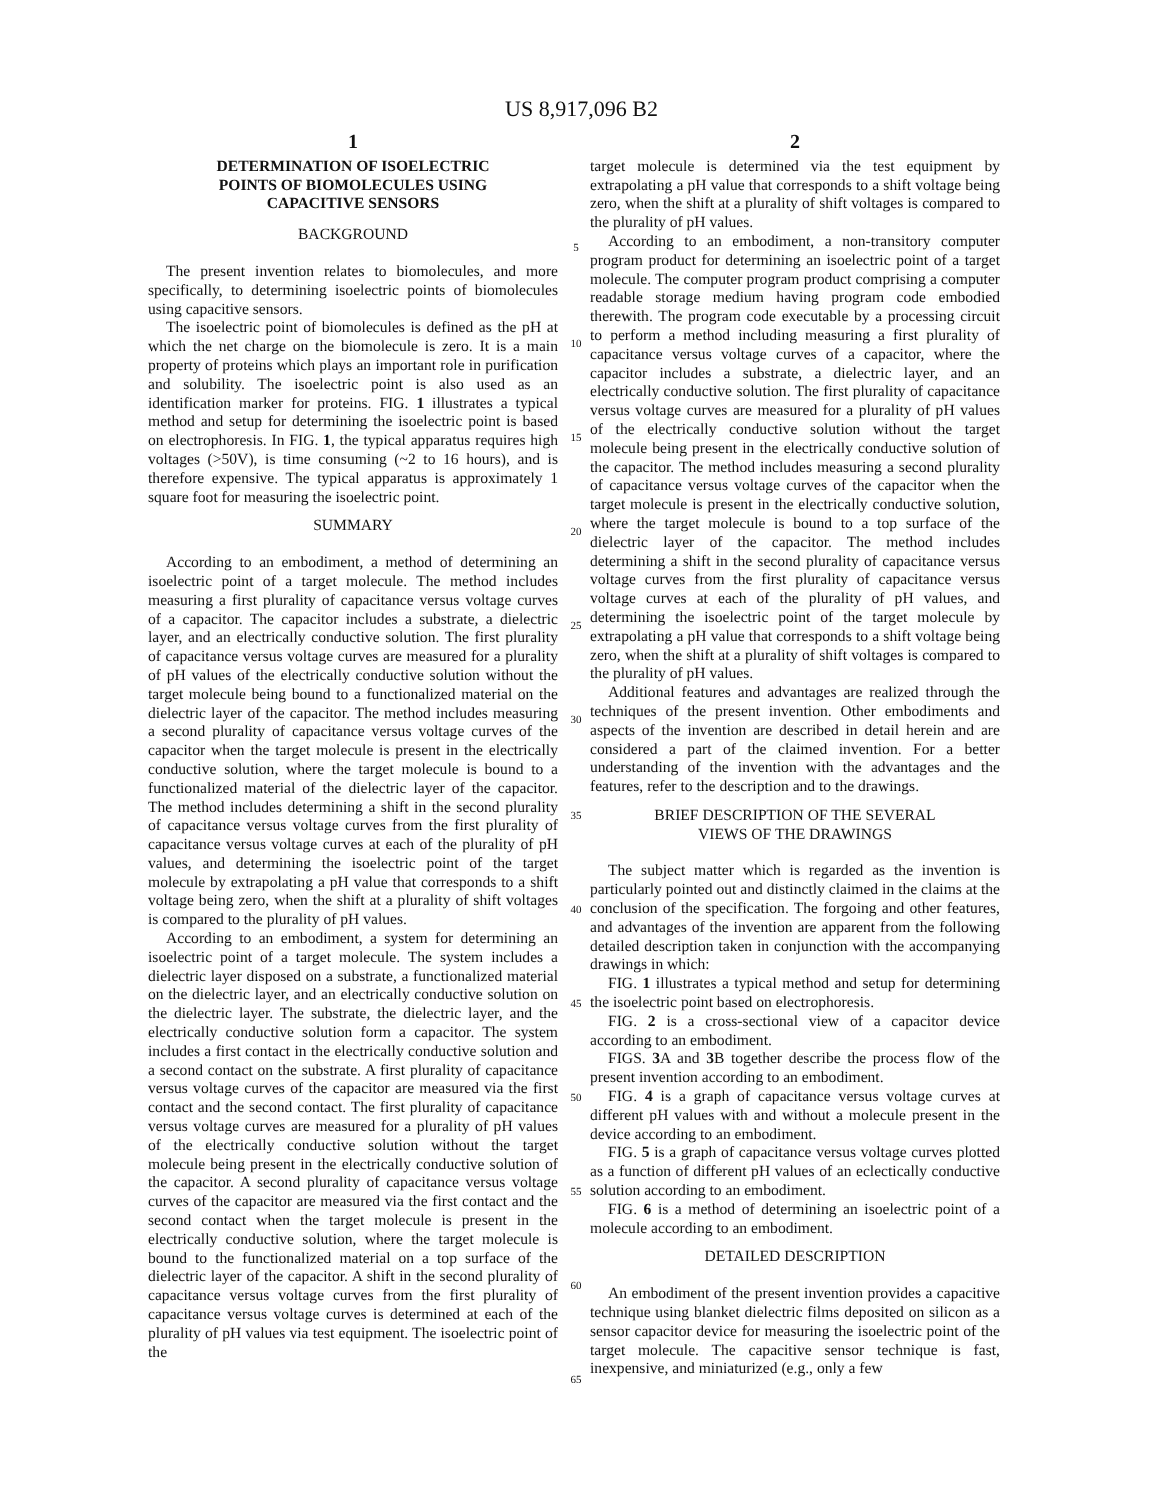US 8,917,096 B2
1
DETERMINATION OF ISOELECTRIC
POINTS OF BIOMOLECULES USING
CAPACITIVE SENSORS
BACKGROUND
The present invention relates to biomolecules, and more specifically, to determining isoelectric points of biomolecules using capacitive sensors.
The isoelectric point of biomolecules is defined as the pH at which the net charge on the biomolecule is zero. It is a main property of proteins which plays an important role in purification and solubility. The isoelectric point is also used as an identification marker for proteins. FIG. 1 illustrates a typical method and setup for determining the isoelectric point is based on electrophoresis. In FIG. 1, the typical apparatus requires high voltages (>50V), is time consuming (~2 to 16 hours), and is therefore expensive. The typical apparatus is approximately 1 square foot for measuring the isoelectric point.
SUMMARY
According to an embodiment, a method of determining an isoelectric point of a target molecule. The method includes measuring a first plurality of capacitance versus voltage curves of a capacitor. The capacitor includes a substrate, a dielectric layer, and an electrically conductive solution. The first plurality of capacitance versus voltage curves are measured for a plurality of pH values of the electrically conductive solution without the target molecule being bound to a functionalized material on the dielectric layer of the capacitor. The method includes measuring a second plurality of capacitance versus voltage curves of the capacitor when the target molecule is present in the electrically conductive solution, where the target molecule is bound to a functionalized material of the dielectric layer of the capacitor. The method includes determining a shift in the second plurality of capacitance versus voltage curves from the first plurality of capacitance versus voltage curves at each of the plurality of pH values, and determining the isoelectric point of the target molecule by extrapolating a pH value that corresponds to a shift voltage being zero, when the shift at a plurality of shift voltages is compared to the plurality of pH values.
According to an embodiment, a system for determining an isoelectric point of a target molecule. The system includes a dielectric layer disposed on a substrate, a functionalized material on the dielectric layer, and an electrically conductive solution on the dielectric layer. The substrate, the dielectric layer, and the electrically conductive solution form a capacitor. The system includes a first contact in the electrically conductive solution and a second contact on the substrate. A first plurality of capacitance versus voltage curves of the capacitor are measured via the first contact and the second contact. The first plurality of capacitance versus voltage curves are measured for a plurality of pH values of the electrically conductive solution without the target molecule being present in the electrically conductive solution of the capacitor. A second plurality of capacitance versus voltage curves of the capacitor are measured via the first contact and the second contact when the target molecule is present in the electrically conductive solution, where the target molecule is bound to the functionalized material on a top surface of the dielectric layer of the capacitor. A shift in the second plurality of capacitance versus voltage curves from the first plurality of capacitance versus voltage curves is determined at each of the plurality of pH values via test equipment. The isoelectric point of the
5
10
15
20
25
30
35
40
45
50
55
60
65
2
target molecule is determined via the test equipment by extrapolating a pH value that corresponds to a shift voltage being zero, when the shift at a plurality of shift voltages is compared to the plurality of pH values.
According to an embodiment, a non-transitory computer program product for determining an isoelectric point of a target molecule. The computer program product comprising a computer readable storage medium having program code embodied therewith. The program code executable by a processing circuit to perform a method including measuring a first plurality of capacitance versus voltage curves of a capacitor, where the capacitor includes a substrate, a dielectric layer, and an electrically conductive solution. The first plurality of capacitance versus voltage curves are measured for a plurality of pH values of the electrically conductive solution without the target molecule being present in the electrically conductive solution of the capacitor. The method includes measuring a second plurality of capacitance versus voltage curves of the capacitor when the target molecule is present in the electrically conductive solution, where the target molecule is bound to a top surface of the dielectric layer of the capacitor. The method includes determining a shift in the second plurality of capacitance versus voltage curves from the first plurality of capacitance versus voltage curves at each of the plurality of pH values, and determining the isoelectric point of the target molecule by extrapolating a pH value that corresponds to a shift voltage being zero, when the shift at a plurality of shift voltages is compared to the plurality of pH values.
Additional features and advantages are realized through the techniques of the present invention. Other embodiments and aspects of the invention are described in detail herein and are considered a part of the claimed invention. For a better understanding of the invention with the advantages and the features, refer to the description and to the drawings.
BRIEF DESCRIPTION OF THE SEVERAL
VIEWS OF THE DRAWINGS
The subject matter which is regarded as the invention is particularly pointed out and distinctly claimed in the claims at the conclusion of the specification. The forgoing and other features, and advantages of the invention are apparent from the following detailed description taken in conjunction with the accompanying drawings in which:
FIG. 1 illustrates a typical method and setup for determining the isoelectric point based on electrophoresis.
FIG. 2 is a cross-sectional view of a capacitor device according to an embodiment.
FIGS. 3 A and 3 B together describe the process flow of the present invention according to an embodiment.
FIG. 4 is a graph of capacitance versus voltage curves at different pH values with and without a molecule present in the device according to an embodiment.
FIG. 5 is a graph of capacitance versus voltage curves plotted as a function of different pH values of an eclectically conductive solution according to an embodiment.
FIG. 6 is a method of determining an isoelectric point of a molecule according to an embodiment.
DETAILED DESCRIPTION
An embodiment of the present invention provides a capacitive technique using blanket dielectric films deposited on silicon as a sensor capacitor device for measuring the isoelectric point of the target molecule. The capacitive sensor technique is fast, inexpensive, and miniaturized (e.g., only a few